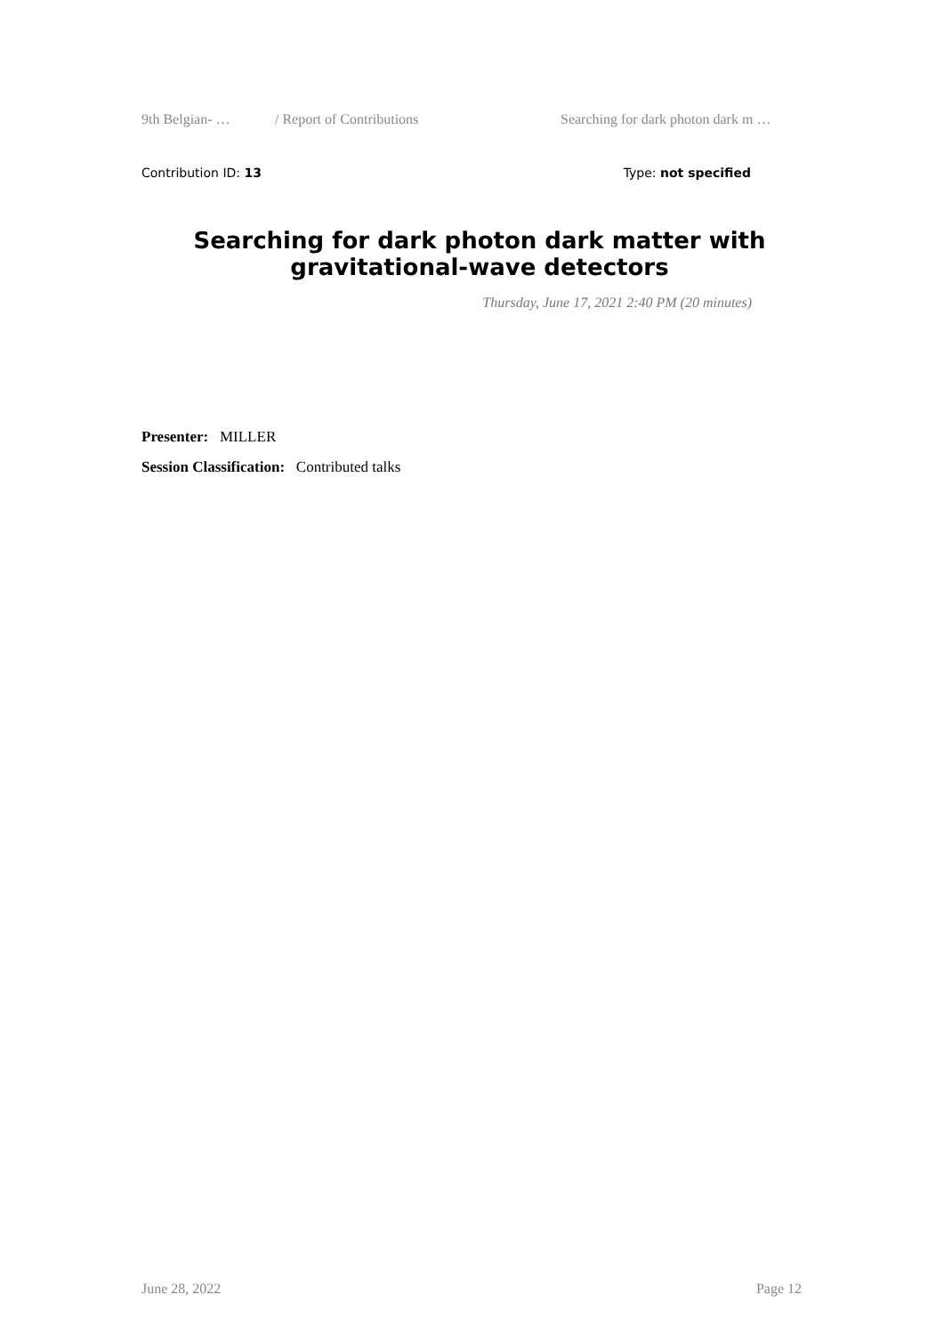9th Belgian- … / Report of Contributions Searching for dark photon dark m …
Contribution ID: 13 Type: not specified
Searching for dark photon dark matter with
gravitational-wave detectors
Thursday, June 17, 2021 2:40 PM (20 minutes)
Presenter: MILLER
Session Classification: Contributed talks
June 28, 2022 Page 12